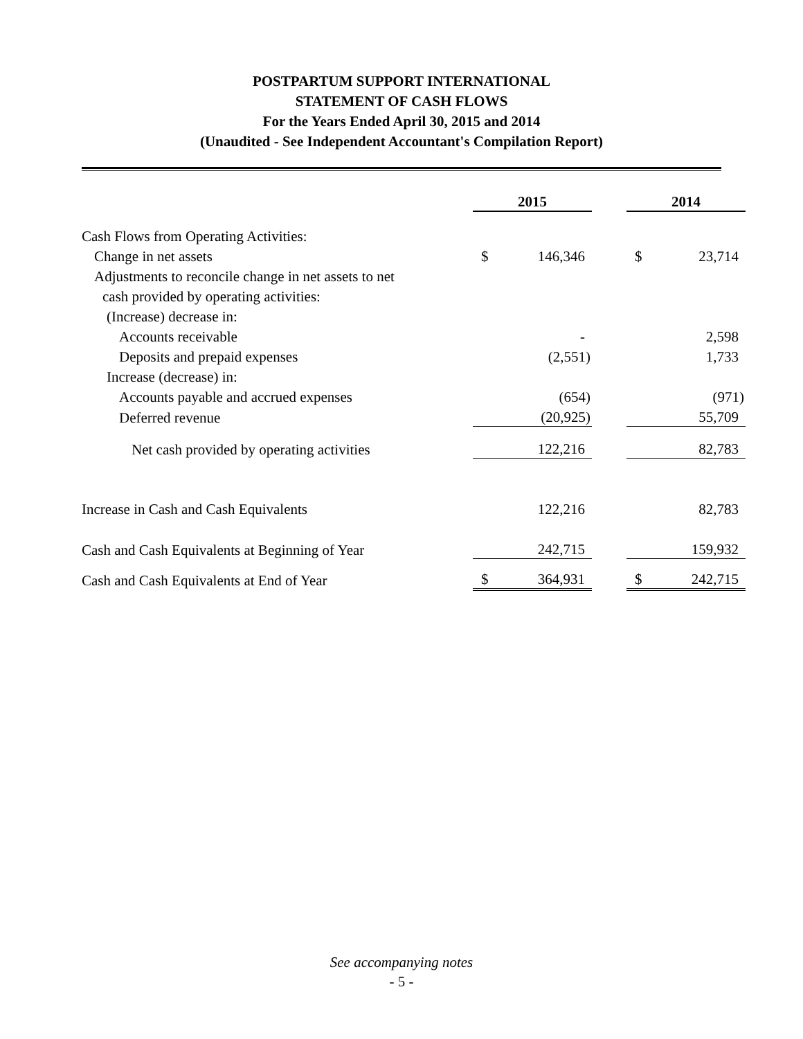POSTPARTUM SUPPORT INTERNATIONAL
STATEMENT OF CASH FLOWS
For the Years Ended April 30, 2015 and 2014
(Unaudited - See Independent Accountant's Compilation Report)
| | 2015 | | | 2014 | |
| Cash Flows from Operating Activities: | | | | | |
| Change in net assets | $ | 146,346 | | $ | 23,714 |
| Adjustments to reconcile change in net assets to net | | | | | |
| cash provided by operating activities: | | | | | |
| (Increase) decrease in: | | | | | |
| Accounts receivable | | - | | | 2,598 |
| Deposits and prepaid expenses | | (2,551) | | | 1,733 |
| Increase (decrease) in: | | | | | |
| Accounts payable and accrued expenses | | (654) | | | (971) |
| Deferred revenue | | (20,925) | | | 55,709 |
| Net cash provided by operating activities | | 122,216 | | | 82,783 |
| Increase in Cash and Cash Equivalents | | 122,216 | | | 82,783 |
| Cash and Cash Equivalents at Beginning of Year | | 242,715 | | | 159,932 |
| Cash and Cash Equivalents at End of Year | $ | 364,931 | | $ | 242,715 |
See accompanying notes
- 5 -